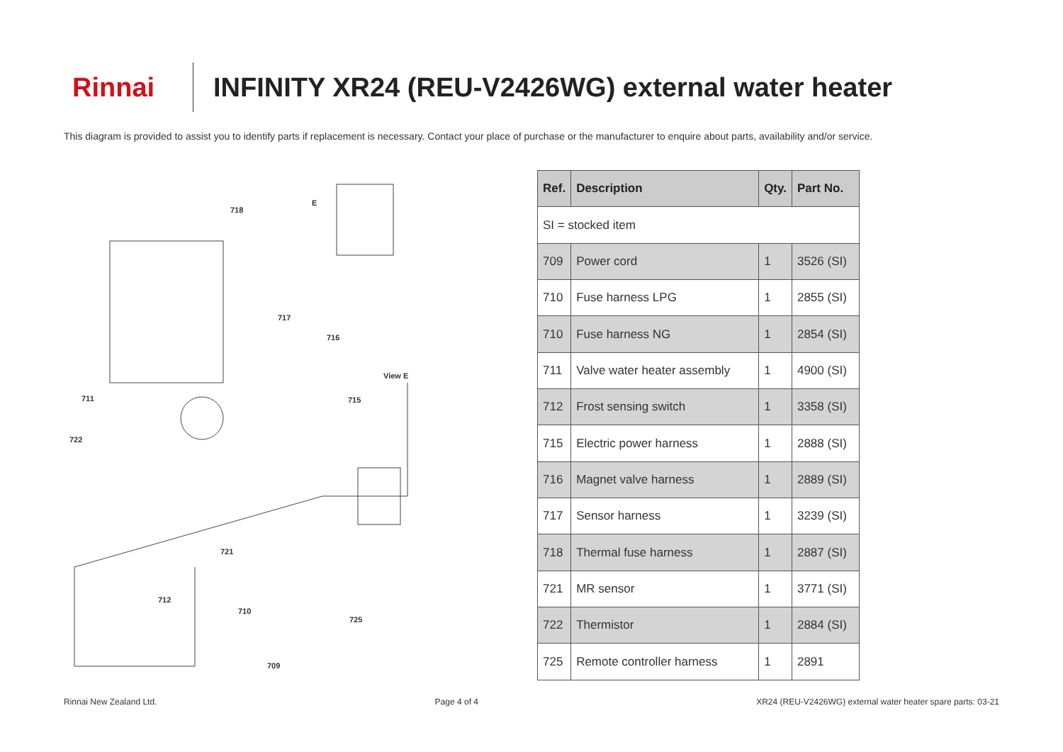Rinnai
INFINITY XR24 (REU-V2426WG) external water heater
This diagram is provided to assist you to identify parts if replacement is necessary. Contact your place of purchase or the manufacturer to enquire about parts, availability and/or service.
718
E
717
716
View E
711 715
722
721
712
710
725
709
| Ref. | Description | Qty. | Part No. |
| --- | --- | --- | --- |
| SI = stocked item | | | |
| 709 | Power cord | 1 | 3526 (SI) |
| 710 | Fuse harness LPG | 1 | 2855 (SI) |
| 710 | Fuse harness NG | 1 | 2854 (SI) |
| 711 | Valve water heater assembly | 1 | 4900 (SI) |
| 712 | Frost sensing switch | 1 | 3358 (SI) |
| 715 | Electric power harness | 1 | 2888 (SI) |
| 716 | Magnet valve harness | 1 | 2889 (SI) |
| 717 | Sensor harness | 1 | 3239 (SI) |
| 718 | Thermal fuse harness | 1 | 2887 (SI) |
| 721 | MR sensor | 1 | 3771 (SI) |
| 722 | Thermistor | 1 | 2884 (SI) |
| 725 | Remote controller harness | 1 | 2891 |
Rinnai New Zealand Ltd. Page 4 of 4 XR24 (REU-V2426WG) external water heater spare parts: 03-21